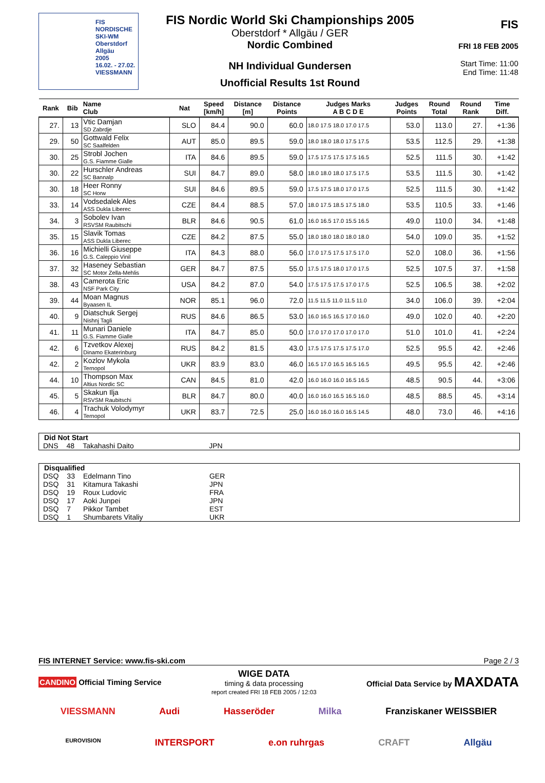FIS NORDISCHE
SKI-WM
Oberstdorf
Allgäu
2005
16.02. - 27.02.
VIESSMANN
FIS Nordic World Ski Championships 2005
Oberstdorf * Allgäu / GER
Nordic Combined
NH Individual Gundersen
Unofficial Results 1st Round
FIS
FRI 18 FEB 2005
Start Time: 11:00
End Time: 11:48
| Rank | Bib | Name Club | Nat | Speed [km/h] | Distance [m] | Distance Points | Judges Marks A B C D E | Judges Points | Round Total | Round Rank | Time Diff. |
| --- | --- | --- | --- | --- | --- | --- | --- | --- | --- | --- | --- |
| 27. | 13 | Vtic Damjan SD Zabrdje | SLO | 84.4 | 90.0 | 60.0 | 18.0 17.5 18.0 17.0 17.5 | 53.0 | 113.0 | 27. | +1:36 |
| 29. | 50 | Gottwald Felix SC Saalfelden | AUT | 85.0 | 89.5 | 59.0 | 18.0 18.0 18.0 17.5 17.5 | 53.5 | 112.5 | 29. | +1:38 |
| 30. | 25 | Strobl Jochen G.S. Fiamme Gialle | ITA | 84.6 | 89.5 | 59.0 | 17.5 17.5 17.5 17.5 16.5 | 52.5 | 111.5 | 30. | +1:42 |
| 30. | 22 | Hurschler Andreas SC Bannalp | SUI | 84.7 | 89.0 | 58.0 | 18.0 18.0 18.0 17.5 17.5 | 53.5 | 111.5 | 30. | +1:42 |
| 30. | 18 | Heer Ronny SC Horw | SUI | 84.6 | 89.5 | 59.0 | 17.5 17.5 18.0 17.0 17.5 | 52.5 | 111.5 | 30. | +1:42 |
| 33. | 14 | Vodsedalek Ales ASS Dukla Liberec | CZE | 84.4 | 88.5 | 57.0 | 18.0 17.5 18.5 17.5 18.0 | 53.5 | 110.5 | 33. | +1:46 |
| 34. | 3 | Sobolev Ivan RSVSM Raubitschi | BLR | 84.6 | 90.5 | 61.0 | 16.0 16.5 17.0 15.5 16.5 | 49.0 | 110.0 | 34. | +1:48 |
| 35. | 15 | Slavik Tomas ASS Dukla Liberec | CZE | 84.2 | 87.5 | 55.0 | 18.0 18.0 18.0 18.0 18.0 | 54.0 | 109.0 | 35. | +1:52 |
| 36. | 16 | Michielli Giuseppe G.S. Caleppio Vinil | ITA | 84.3 | 88.0 | 56.0 | 17.0 17.5 17.5 17.5 17.0 | 52.0 | 108.0 | 36. | +1:56 |
| 37. | 32 | Haseney Sebastian SC Motor Zella-Mehlis | GER | 84.7 | 87.5 | 55.0 | 17.5 17.5 18.0 17.0 17.5 | 52.5 | 107.5 | 37. | +1:58 |
| 38. | 43 | Camerota Eric NSF Park City | USA | 84.2 | 87.0 | 54.0 | 17.5 17.5 17.5 17.0 17.5 | 52.5 | 106.5 | 38. | +2:02 |
| 39. | 44 | Moan Magnus Byaasen IL | NOR | 85.1 | 96.0 | 72.0 | 11.5 11.5 11.0 11.5 11.0 | 34.0 | 106.0 | 39. | +2:04 |
| 40. | 9 | Diatschuk Sergej Nishnj Tagli | RUS | 84.6 | 86.5 | 53.0 | 16.0 16.5 16.5 17.0 16.0 | 49.0 | 102.0 | 40. | +2:20 |
| 41. | 11 | Munari Daniele G.S. Fiamme Gialle | ITA | 84.7 | 85.0 | 50.0 | 17.0 17.0 17.0 17.0 17.0 | 51.0 | 101.0 | 41. | +2:24 |
| 42. | 6 | Tzvetkov Alexej Dinamo Ekaterinburg | RUS | 84.2 | 81.5 | 43.0 | 17.5 17.5 17.5 17.5 17.0 | 52.5 | 95.5 | 42. | +2:46 |
| 42. | 2 | Kozlov Mykola Ternopol | UKR | 83.9 | 83.0 | 46.0 | 16.5 17.0 16.5 16.5 16.5 | 49.5 | 95.5 | 42. | +2:46 |
| 44. | 10 | Thompson Max Altius Nordic SC | CAN | 84.5 | 81.0 | 42.0 | 16.0 16.0 16.0 16.5 16.5 | 48.5 | 90.5 | 44. | +3:06 |
| 45. | 5 | Skakun Ilja RSVSM Raubitschi | BLR | 84.7 | 80.0 | 40.0 | 16.0 16.0 16.5 16.5 16.0 | 48.5 | 88.5 | 45. | +3:14 |
| 46. | 4 | Trachuk Volodymyr Ternopol | UKR | 83.7 | 72.5 | 25.0 | 16.0 16.0 16.0 16.5 14.5 | 48.0 | 73.0 | 46. | +4:16 |
Did Not Start
| DNS | 48 | Takahashi Daito | JPN |
Disqualified
| DSQ | 33 | Edelmann Tino | GER |
| DSQ | 31 | Kitamura Takashi | JPN |
| DSQ | 19 | Roux Ludovic | FRA |
| DSQ | 17 | Aoki Junpei | JPN |
| DSQ | 7 | Pikkor Tambet | EST |
| DSQ | 1 | Shumbarets Vitaliy | UKR |
FIS INTERNET Service: www.fis-ski.com Page 2 / 3
CANDINO Official Timing Service WIGE DATA
timing & data processing
report created FRI 18 FEB 2005 / 12:03 Official Data Service by MAXDATA
VIESSMANN Audi Hasseröder Milka Franziskaner WEISSBIER
EUROVISION INTERSPORT e.on ruhrgas CRAFT Allgäu